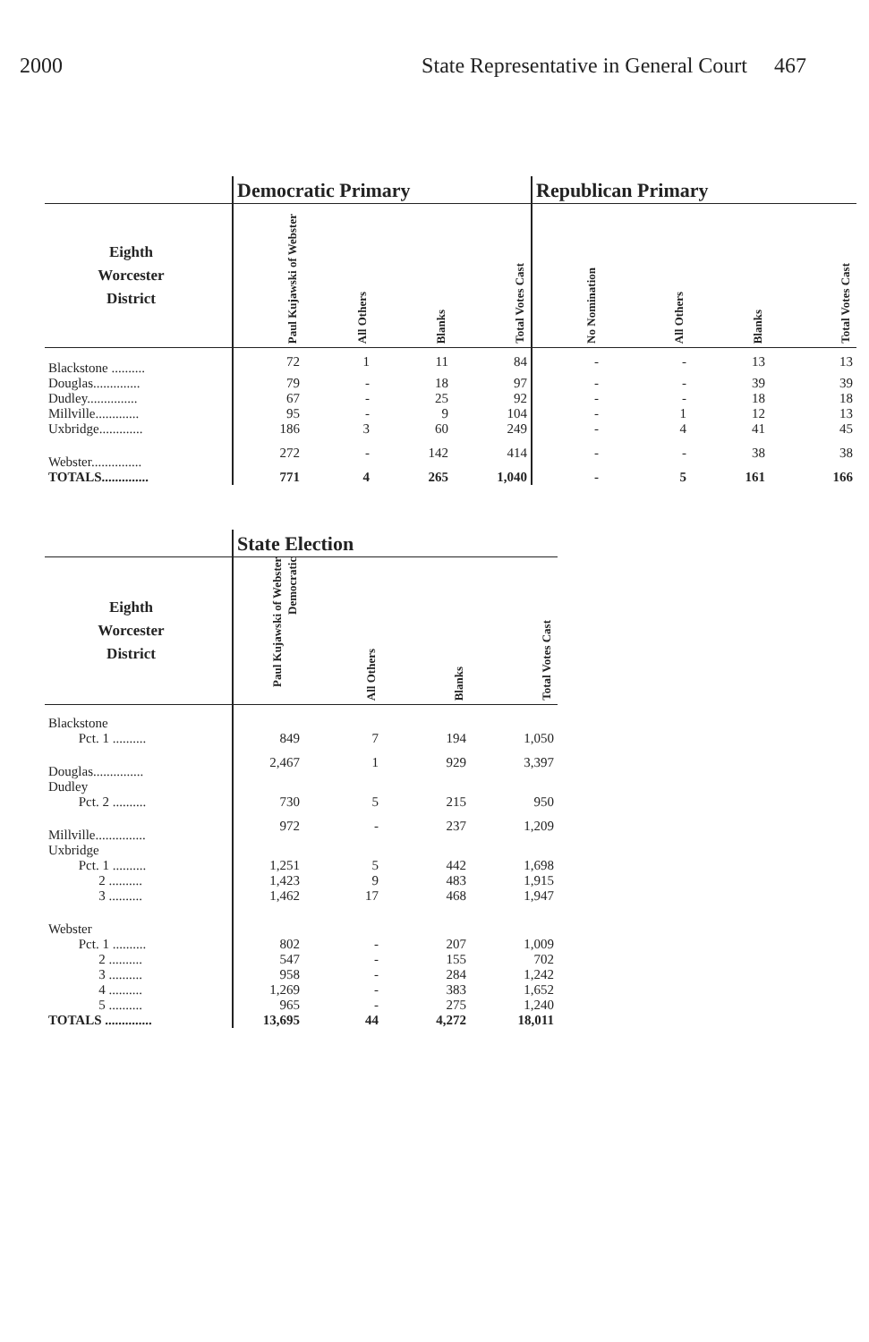2000 State Representative in General Court 467
| | Democratic Primary | | | | Republican Primary | | | |
| Eighth Worcester District | Paul Kujawski of Webster | All Others | Blanks | Total Votes Cast | No Nomination | All Others | Blanks | Total Votes Cast |
| Blackstone .......... | 72 | 1 | 11 | 84 | - | - | 13 | 13 |
| Douglas.............. | 79 | - | 18 | 97 | - | - | 39 | 39 |
| Dudley............... | 67 | - | 25 | 92 | - | - | 18 | 18 |
| Millville............. | 95 | - | 9 | 104 | - | 1 | 12 | 13 |
| Uxbridge............. | 186 | 3 | 60 | 249 | - | 4 | 41 | 45 |
| Webster............... | 272 | - | 142 | 414 | - | - | 38 | 38 |
| TOTALS.............. | 771 | 4 | 265 | 1,040 | - | 5 | 161 | 166 |
| | State Election | | | |
| Eighth Worcester District | Paul Kujawski of Webster Democratic | All Others | Blanks | Total Votes Cast |
| Blackstone | | | | |
| Pct. 1 .......... | 849 | 7 | 194 | 1,050 |
| Douglas............... | 2,467 | 1 | 929 | 3,397 |
| Dudley | | | | |
| Pct. 2 .......... | 730 | 5 | 215 | 950 |
| Millville............... | 972 | - | 237 | 1,209 |
| Uxbridge | | | | |
| Pct. 1 .......... | 1,251 | 5 | 442 | 1,698 |
| 2 .......... | 1,423 | 9 | 483 | 1,915 |
| 3 .......... | 1,462 | 17 | 468 | 1,947 |
| Webster | | | | |
| Pct. 1 .......... | 802 | - | 207 | 1,009 |
| 2 .......... | 547 | - | 155 | 702 |
| 3 .......... | 958 | - | 284 | 1,242 |
| 4 .......... | 1,269 | - | 383 | 1,652 |
| 5 .......... | 965 | - | 275 | 1,240 |
| TOTALS .............. | 13,695 | 44 | 4,272 | 18,011 |